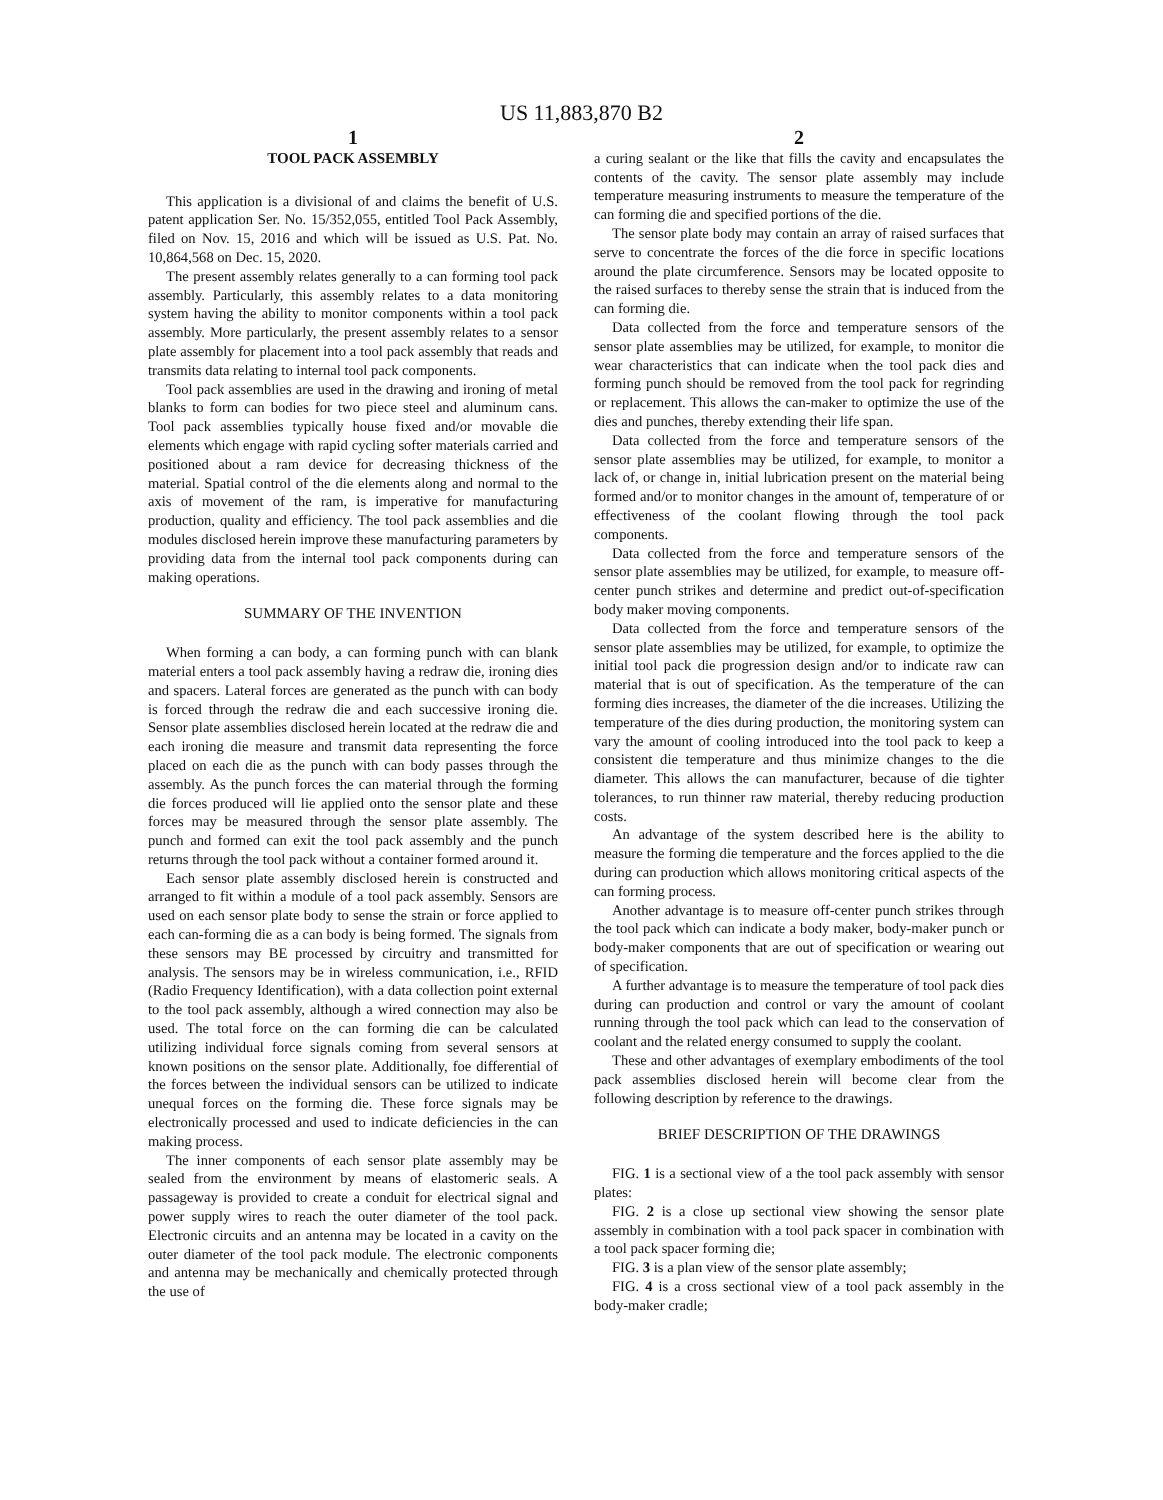US 11,883,870 B2
1
TOOL PACK ASSEMBLY
This application is a divisional of and claims the benefit of U.S. patent application Ser. No. 15/352,055, entitled Tool Pack Assembly, filed on Nov. 15, 2016 and which will be issued as U.S. Pat. No. 10,864,568 on Dec. 15, 2020.
The present assembly relates generally to a can forming tool pack assembly. Particularly, this assembly relates to a data monitoring system having the ability to monitor components within a tool pack assembly. More particularly, the present assembly relates to a sensor plate assembly for placement into a tool pack assembly that reads and transmits data relating to internal tool pack components.
Tool pack assemblies are used in the drawing and ironing of metal blanks to form can bodies for two piece steel and aluminum cans. Tool pack assemblies typically house fixed and/or movable die elements which engage with rapid cycling softer materials carried and positioned about a ram device for decreasing thickness of the material. Spatial control of the die elements along and normal to the axis of movement of the ram, is imperative for manufacturing production, quality and efficiency. The tool pack assemblies and die modules disclosed herein improve these manufacturing parameters by providing data from the internal tool pack components during can making operations.
SUMMARY OF THE INVENTION
When forming a can body, a can forming punch with can blank material enters a tool pack assembly having a redraw die, ironing dies and spacers. Lateral forces are generated as the punch with can body is forced through the redraw die and each successive ironing die. Sensor plate assemblies disclosed herein located at the redraw die and each ironing die measure and transmit data representing the force placed on each die as the punch with can body passes through the assembly. As the punch forces the can material through the forming die forces produced will lie applied onto the sensor plate and these forces may be measured through the sensor plate assembly. The punch and formed can exit the tool pack assembly and the punch returns through the tool pack without a container formed around it.
Each sensor plate assembly disclosed herein is constructed and arranged to fit within a module of a tool pack assembly. Sensors are used on each sensor plate body to sense the strain or force applied to each can-forming die as a can body is being formed. The signals from these sensors may BE processed by circuitry and transmitted for analysis. The sensors may be in wireless communication, i.e., RFID (Radio Frequency Identification), with a data collection point external to the tool pack assembly, although a wired connection may also be used. The total force on the can forming die can be calculated utilizing individual force signals coming from several sensors at known positions on the sensor plate. Additionally, foe differential of the forces between the individual sensors can be utilized to indicate unequal forces on the forming die. These force signals may be electronically processed and used to indicate deficiencies in the can making process.
The inner components of each sensor plate assembly may be sealed from the environment by means of elastomeric seals. A passageway is provided to create a conduit for electrical signal and power supply wires to reach the outer diameter of the tool pack. Electronic circuits and an antenna may be located in a cavity on the outer diameter of the tool pack module. The electronic components and antenna may be mechanically and chemically protected through the use of
2
a curing sealant or the like that fills the cavity and encapsulates the contents of the cavity. The sensor plate assembly may include temperature measuring instruments to measure the temperature of the can forming die and specified portions of the die.
The sensor plate body may contain an array of raised surfaces that serve to concentrate the forces of the die force in specific locations around the plate circumference. Sensors may be located opposite to the raised surfaces to thereby sense the strain that is induced from the can forming die.
Data collected from the force and temperature sensors of the sensor plate assemblies may be utilized, for example, to monitor die wear characteristics that can indicate when the tool pack dies and forming punch should be removed from the tool pack for regrinding or replacement. This allows the can-maker to optimize the use of the dies and punches, thereby extending their life span.
Data collected from the force and temperature sensors of the sensor plate assemblies may be utilized, for example, to monitor a lack of, or change in, initial lubrication present on the material being formed and/or to monitor changes in the amount of, temperature of or effectiveness of the coolant flowing through the tool pack components.
Data collected from the force and temperature sensors of the sensor plate assemblies may be utilized, for example, to measure off-center punch strikes and determine and predict out-of-specification body maker moving components.
Data collected from the force and temperature sensors of the sensor plate assemblies may be utilized, for example, to optimize the initial tool pack die progression design and/or to indicate raw can material that is out of specification. As the temperature of the can forming dies increases, the diameter of the die increases. Utilizing the temperature of the dies during production, the monitoring system can vary the amount of cooling introduced into the tool pack to keep a consistent die temperature and thus minimize changes to the die diameter. This allows the can manufacturer, because of die tighter tolerances, to run thinner raw material, thereby reducing production costs.
An advantage of the system described here is the ability to measure the forming die temperature and the forces applied to the die during can production which allows monitoring critical aspects of the can forming process.
Another advantage is to measure off-center punch strikes through the tool pack which can indicate a body maker, body-maker punch or body-maker components that are out of specification or wearing out of specification.
A further advantage is to measure the temperature of tool pack dies during can production and control or vary the amount of coolant running through the tool pack which can lead to the conservation of coolant and the related energy consumed to supply the coolant.
These and other advantages of exemplary embodiments of the tool pack assemblies disclosed herein will become clear from the following description by reference to the drawings.
BRIEF DESCRIPTION OF THE DRAWINGS
FIG. 1 is a sectional view of a the tool pack assembly with sensor plates:
FIG. 2 is a close up sectional view showing the sensor plate assembly in combination with a tool pack spacer in combination with a tool pack spacer forming die;
FIG. 3 is a plan view of the sensor plate assembly;
FIG. 4 is a cross sectional view of a tool pack assembly in the body-maker cradle;